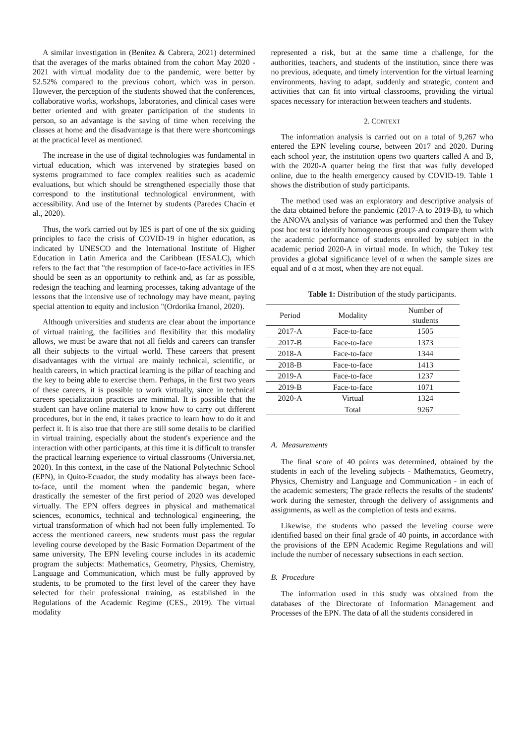A similar investigation in (Benítez & Cabrera, 2021) determined that the averages of the marks obtained from the cohort May 2020 - 2021 with virtual modality due to the pandemic, were better by 52.52% compared to the previous cohort, which was in person. However, the perception of the students showed that the conferences, collaborative works, workshops, laboratories, and clinical cases were better oriented and with greater participation of the students in person, so an advantage is the saving of time when receiving the classes at home and the disadvantage is that there were shortcomings at the practical level as mentioned.
The increase in the use of digital technologies was fundamental in virtual education, which was intervened by strategies based on systems programmed to face complex realities such as academic evaluations, but which should be strengthened especially those that correspond to the institutional technological environment, with accessibility. And use of the Internet by students (Paredes Chacín et al., 2020).
Thus, the work carried out by IES is part of one of the six guiding principles to face the crisis of COVID-19 in higher education, as indicated by UNESCO and the International Institute of Higher Education in Latin America and the Caribbean (IESALC), which refers to the fact that "the resumption of face-to-face activities in IES should be seen as an opportunity to rethink and, as far as possible, redesign the teaching and learning processes, taking advantage of the lessons that the intensive use of technology may have meant, paying special attention to equity and inclusion "(Ordorika Imanol, 2020).
Although universities and students are clear about the importance of virtual training, the facilities and flexibility that this modality allows, we must be aware that not all fields and careers can transfer all their subjects to the virtual world. These careers that present disadvantages with the virtual are mainly technical, scientific, or health careers, in which practical learning is the pillar of teaching and the key to being able to exercise them. Perhaps, in the first two years of these careers, it is possible to work virtually, since in technical careers specialization practices are minimal. It is possible that the student can have online material to know how to carry out different procedures, but in the end, it takes practice to learn how to do it and perfect it. It is also true that there are still some details to be clarified in virtual training, especially about the student's experience and the interaction with other participants, at this time it is difficult to transfer the practical learning experience to virtual classrooms (Universia.net, 2020). In this context, in the case of the National Polytechnic School (EPN), in Quito-Ecuador, the study modality has always been face-to-face, until the moment when the pandemic began, where drastically the semester of the first period of 2020 was developed virtually. The EPN offers degrees in physical and mathematical sciences, economics, technical and technological engineering, the virtual transformation of which had not been fully implemented. To access the mentioned careers, new students must pass the regular leveling course developed by the Basic Formation Department of the same university. The EPN leveling course includes in its academic program the subjects: Mathematics, Geometry, Physics, Chemistry, Language and Communication, which must be fully approved by students, to be promoted to the first level of the career they have selected for their professional training, as established in the Regulations of the Academic Regime (CES., 2019). The virtual modality
represented a risk, but at the same time a challenge, for the authorities, teachers, and students of the institution, since there was no previous, adequate, and timely intervention for the virtual learning environments, having to adapt, suddenly and strategic, content and activities that can fit into virtual classrooms, providing the virtual spaces necessary for interaction between teachers and students.
2. CONTEXT
The information analysis is carried out on a total of 9,267 who entered the EPN leveling course, between 2017 and 2020. During each school year, the institution opens two quarters called A and B, with the 2020-A quarter being the first that was fully developed online, due to the health emergency caused by COVID-19. Table 1 shows the distribution of study participants.
The method used was an exploratory and descriptive analysis of the data obtained before the pandemic (2017-A to 2019-B), to which the ANOVA analysis of variance was performed and then the Tukey post hoc test to identify homogeneous groups and compare them with the academic performance of students enrolled by subject in the academic period 2020-A in virtual mode. In which, the Tukey test provides a global significance level of α when the sample sizes are equal and of α at most, when they are not equal.
Table 1: Distribution of the study participants.
| Period | Modality | Number of students |
| --- | --- | --- |
| 2017-A | Face-to-face | 1505 |
| 2017-B | Face-to-face | 1373 |
| 2018-A | Face-to-face | 1344 |
| 2018-B | Face-to-face | 1413 |
| 2019-A | Face-to-face | 1237 |
| 2019-B | Face-to-face | 1071 |
| 2020-A | Virtual | 1324 |
| | Total | 9267 |
A. Measurements
The final score of 40 points was determined, obtained by the students in each of the leveling subjects - Mathematics, Geometry, Physics, Chemistry and Language and Communication - in each of the academic semesters; The grade reflects the results of the students' work during the semester, through the delivery of assignments and assignments, as well as the completion of tests and exams.
Likewise, the students who passed the leveling course were identified based on their final grade of 40 points, in accordance with the provisions of the EPN Academic Regime Regulations and will include the number of necessary subsections in each section.
B. Procedure
The information used in this study was obtained from the databases of the Directorate of Information Management and Processes of the EPN. The data of all the students considered in